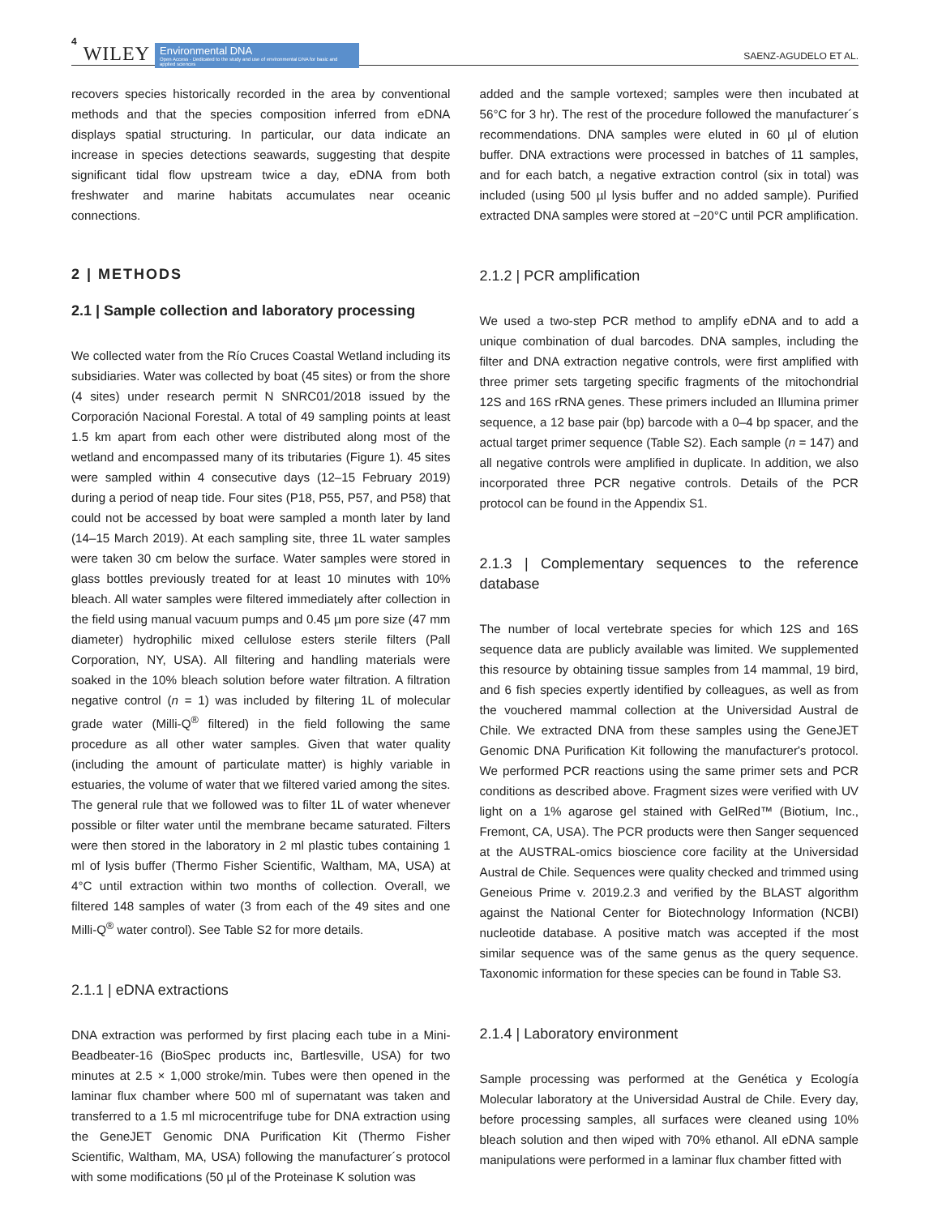4 WILEY
Environmental DNA
Open Access · Dedicated to the study and use of environmental DNA for basic and applied sciences
SAENZ-AGUDELO ET AL.
recovers species historically recorded in the area by conventional methods and that the species composition inferred from eDNA displays spatial structuring. In particular, our data indicate an increase in species detections seawards, suggesting that despite significant tidal flow upstream twice a day, eDNA from both freshwater and marine habitats accumulates near oceanic connections.
2 | METHODS
2.1 | Sample collection and laboratory processing
We collected water from the Río Cruces Coastal Wetland including its subsidiaries. Water was collected by boat (45 sites) or from the shore (4 sites) under research permit N SNRC01/2018 issued by the Corporación Nacional Forestal. A total of 49 sampling points at least 1.5 km apart from each other were distributed along most of the wetland and encompassed many of its tributaries (Figure 1). 45 sites were sampled within 4 consecutive days (12–15 February 2019) during a period of neap tide. Four sites (P18, P55, P57, and P58) that could not be accessed by boat were sampled a month later by land (14–15 March 2019). At each sampling site, three 1L water samples were taken 30 cm below the surface. Water samples were stored in glass bottles previously treated for at least 10 minutes with 10% bleach. All water samples were filtered immediately after collection in the field using manual vacuum pumps and 0.45 µm pore size (47 mm diameter) hydrophilic mixed cellulose esters sterile filters (Pall Corporation, NY, USA). All filtering and handling materials were soaked in the 10% bleach solution before water filtration. A filtration negative control (n = 1) was included by filtering 1L of molecular grade water (Milli-Q<sup>®</sup> filtered) in the field following the same procedure as all other water samples. Given that water quality (including the amount of particulate matter) is highly variable in estuaries, the volume of water that we filtered varied among the sites. The general rule that we followed was to filter 1L of water whenever possible or filter water until the membrane became saturated. Filters were then stored in the laboratory in 2 ml plastic tubes containing 1 ml of lysis buffer (Thermo Fisher Scientific, Waltham, MA, USA) at 4°C until extraction within two months of collection. Overall, we filtered 148 samples of water (3 from each of the 49 sites and one Milli-Q<sup>®</sup> water control). See Table S2 for more details.
2.1.1 | eDNA extractions
DNA extraction was performed by first placing each tube in a Mini-Beadbeater-16 (BioSpec products inc, Bartlesville, USA) for two minutes at 2.5 × 1,000 stroke/min. Tubes were then opened in the laminar flux chamber where 500 ml of supernatant was taken and transferred to a 1.5 ml microcentrifuge tube for DNA extraction using the GeneJET Genomic DNA Purification Kit (Thermo Fisher Scientific, Waltham, MA, USA) following the manufacturer´s protocol with some modifications (50 µl of the Proteinase K solution was
added and the sample vortexed; samples were then incubated at 56°C for 3 hr). The rest of the procedure followed the manufacturer´s recommendations. DNA samples were eluted in 60 µl of elution buffer. DNA extractions were processed in batches of 11 samples, and for each batch, a negative extraction control (six in total) was included (using 500 µl lysis buffer and no added sample). Purified extracted DNA samples were stored at −20°C until PCR amplification.
2.1.2 | PCR amplification
We used a two-step PCR method to amplify eDNA and to add a unique combination of dual barcodes. DNA samples, including the filter and DNA extraction negative controls, were first amplified with three primer sets targeting specific fragments of the mitochondrial 12S and 16S rRNA genes. These primers included an Illumina primer sequence, a 12 base pair (bp) barcode with a 0–4 bp spacer, and the actual target primer sequence (Table S2). Each sample (n = 147) and all negative controls were amplified in duplicate. In addition, we also incorporated three PCR negative controls. Details of the PCR protocol can be found in the Appendix S1.
2.1.3 | Complementary sequences to the reference database
The number of local vertebrate species for which 12S and 16S sequence data are publicly available was limited. We supplemented this resource by obtaining tissue samples from 14 mammal, 19 bird, and 6 fish species expertly identified by colleagues, as well as from the vouchered mammal collection at the Universidad Austral de Chile. We extracted DNA from these samples using the GeneJET Genomic DNA Purification Kit following the manufacturer's protocol. We performed PCR reactions using the same primer sets and PCR conditions as described above. Fragment sizes were verified with UV light on a 1% agarose gel stained with GelRed™ (Biotium, Inc., Fremont, CA, USA). The PCR products were then Sanger sequenced at the AUSTRAL-omics bioscience core facility at the Universidad Austral de Chile. Sequences were quality checked and trimmed using Geneious Prime v. 2019.2.3 and verified by the BLAST algorithm against the National Center for Biotechnology Information (NCBI) nucleotide database. A positive match was accepted if the most similar sequence was of the same genus as the query sequence. Taxonomic information for these species can be found in Table S3.
2.1.4 | Laboratory environment
Sample processing was performed at the Genética y Ecología Molecular laboratory at the Universidad Austral de Chile. Every day, before processing samples, all surfaces were cleaned using 10% bleach solution and then wiped with 70% ethanol. All eDNA sample manipulations were performed in a laminar flux chamber fitted with